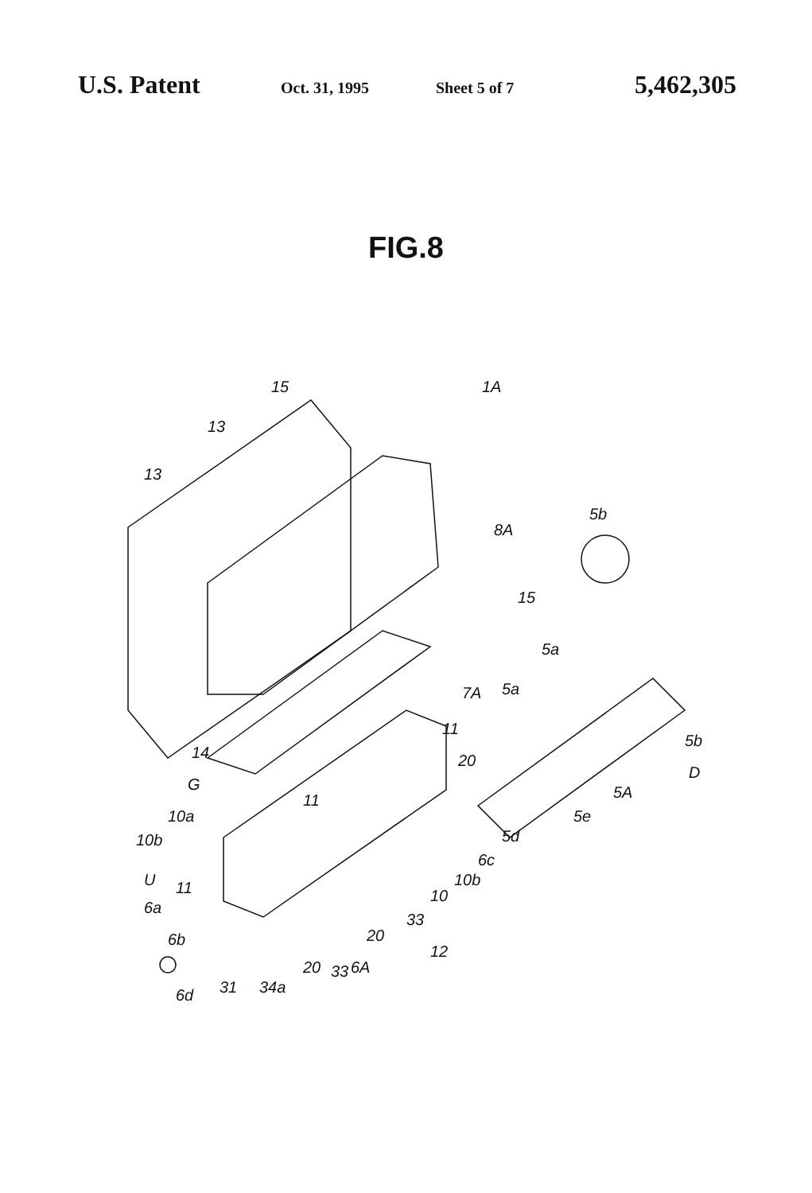U.S. Patent Oct. 31, 1995 Sheet 5 of 7 5,462,305
FIG.8
15
1A
13
13
8A
5b
15
5a
7A
5a
11
5b
14
20
G
D
11
5A
10a
5e
10b
5d
6c
U
11
10b
10
6a
33
20
12
6b
6A
20
33
31
34a
6d